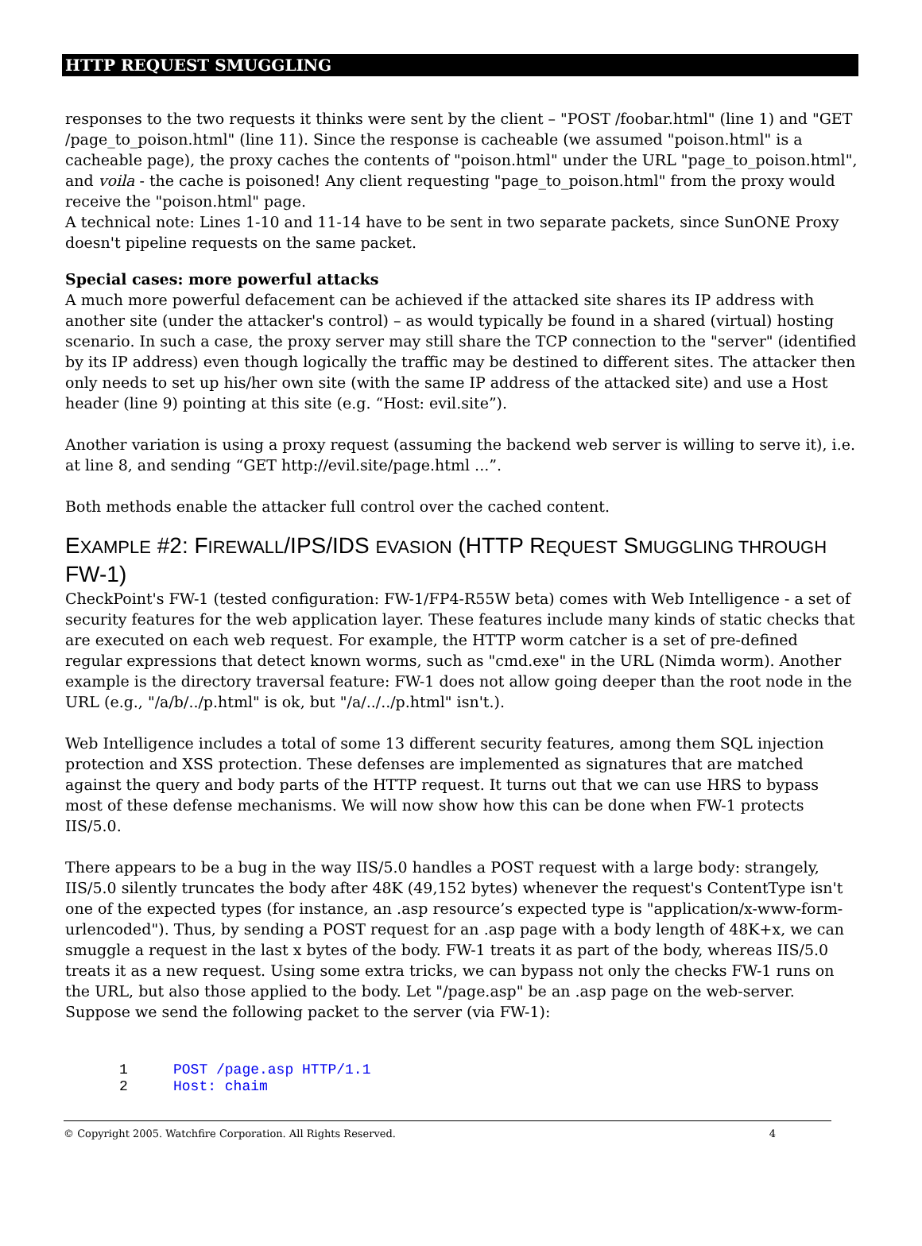HTTP REQUEST SMUGGLING
responses to the two requests it thinks were sent by the client – "POST /foobar.html" (line 1) and "GET /page_to_poison.html" (line 11). Since the response is cacheable (we assumed "poison.html" is a cacheable page), the proxy caches the contents of "poison.html" under the URL "page_to_poison.html", and voila - the cache is poisoned! Any client requesting "page_to_poison.html" from the proxy would receive the "poison.html" page.
A technical note: Lines 1-10 and 11-14 have to be sent in two separate packets, since SunONE Proxy doesn't pipeline requests on the same packet.
Special cases: more powerful attacks
A much more powerful defacement can be achieved if the attacked site shares its IP address with another site (under the attacker's control) – as would typically be found in a shared (virtual) hosting scenario. In such a case, the proxy server may still share the TCP connection to the "server" (identified by its IP address) even though logically the traffic may be destined to different sites. The attacker then only needs to set up his/her own site (with the same IP address of the attacked site) and use a Host header (line 9) pointing at this site (e.g. “Host: evil.site”).
Another variation is using a proxy request (assuming the backend web server is willing to serve it), i.e. at line 8, and sending “GET http://evil.site/page.html ...”.
Both methods enable the attacker full control over the cached content.
EXAMPLE #2: FIREWALL/IPS/IDS EVASION (HTTP REQUEST SMUGGLING THROUGH FW-1)
CheckPoint's FW-1 (tested configuration: FW-1/FP4-R55W beta) comes with Web Intelligence - a set of security features for the web application layer. These features include many kinds of static checks that are executed on each web request. For example, the HTTP worm catcher is a set of pre-defined regular expressions that detect known worms, such as "cmd.exe" in the URL (Nimda worm). Another example is the directory traversal feature: FW-1 does not allow going deeper than the root node in the URL (e.g., "/a/b/../p.html" is ok, but "/a/../../p.html" isn't.).
Web Intelligence includes a total of some 13 different security features, among them SQL injection protection and XSS protection. These defenses are implemented as signatures that are matched against the query and body parts of the HTTP request. It turns out that we can use HRS to bypass most of these defense mechanisms. We will now show how this can be done when FW-1 protects IIS/5.0.
There appears to be a bug in the way IIS/5.0 handles a POST request with a large body: strangely, IIS/5.0 silently truncates the body after 48K (49,152 bytes) whenever the request's ContentType isn't one of the expected types (for instance, an .asp resource’s expected type is "application/x-www-form-urlencoded"). Thus, by sending a POST request for an .asp page with a body length of 48K+x, we can smuggle a request in the last x bytes of the body. FW-1 treats it as part of the body, whereas IIS/5.0 treats it as a new request. Using some extra tricks, we can bypass not only the checks FW-1 runs on the URL, but also those applied to the body. Let "/page.asp" be an .asp page on the web-server. Suppose we send the following packet to the server (via FW-1):
1 POST /page.asp HTTP/1.1
2 Host: chaim
© Copyright 2005. Watchfire Corporation. All Rights Reserved. 4